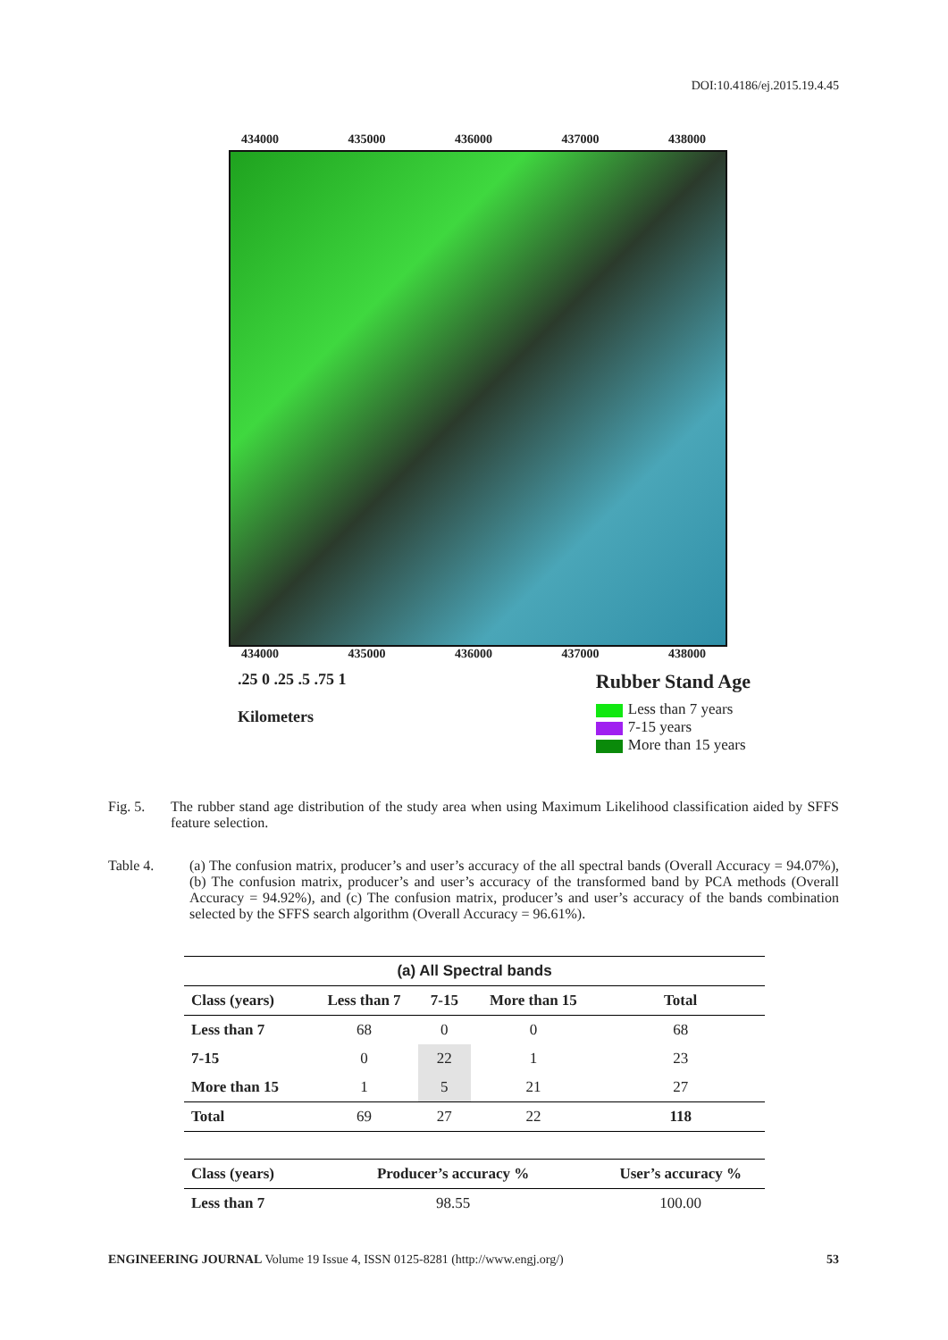DOI:10.4186/ej.2015.19.4.45
434000 435000 436000 437000 438000
434000 435000 436000 437000 438000
.25 0 .25 .5 .75 1
Kilometers
Rubber Stand Age
Less than 7 years
7-15 years
More than 15 years
Fig. 5. The rubber stand age distribution of the study area when using Maximum Likelihood classification aided by SFFS feature selection.
Table 4. (a) The confusion matrix, producer’s and user’s accuracy of the all spectral bands (Overall Accuracy = 94.07%), (b) The confusion matrix, producer’s and user’s accuracy of the transformed band by PCA methods (Overall Accuracy = 94.92%), and (c) The confusion matrix, producer’s and user’s accuracy of the bands combination selected by the SFFS search algorithm (Overall Accuracy = 96.61%).
| (a) All Spectral bands | | | | |
| --- | --- | --- | --- | --- |
| Class (years) | Less than 7 | 7-15 | More than 15 | Total |
| Less than 7 | 68 | 0 | 0 | 68 |
| 7-15 | 0 | 22 | 1 | 23 |
| More than 15 | 1 | 5 | 21 | 27 |
| Total | 69 | 27 | 22 | 118 |
| Class (years) | Producer’s accuracy % | | | User’s accuracy % |
| Less than 7 | 98.55 | | | 100.00 |
ENGINEERING JOURNAL Volume 19 Issue 4, ISSN 0125-8281 (http://www.engj.org/) 53